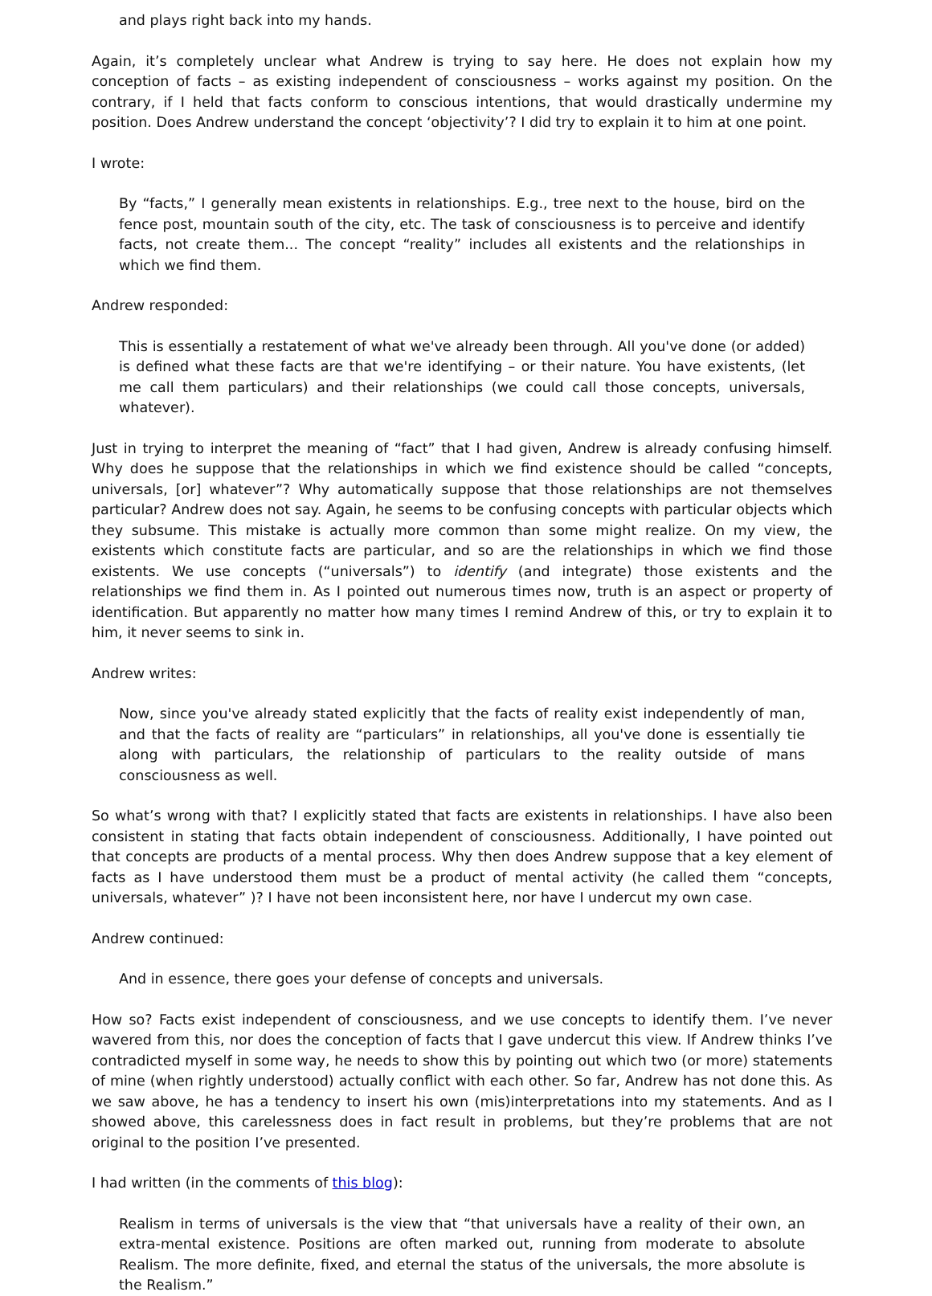and plays right back into my hands.
Again, it’s completely unclear what Andrew is trying to say here. He does not explain how my conception of facts – as existing independent of consciousness – works against my position. On the contrary, if I held that facts conform to conscious intentions, that would drastically undermine my position. Does Andrew understand the concept ‘objectivity’? I did try to explain it to him at one point.
I wrote:
By “facts,” I generally mean existents in relationships. E.g., tree next to the house, bird on the fence post, mountain south of the city, etc. The task of consciousness is to perceive and identify facts, not create them... The concept “reality” includes all existents and the relationships in which we find them.
Andrew responded:
This is essentially a restatement of what we've already been through. All you've done (or added) is defined what these facts are that we're identifying – or their nature. You have existents, (let me call them particulars) and their relationships (we could call those concepts, universals, whatever).
Just in trying to interpret the meaning of “fact” that I had given, Andrew is already confusing himself. Why does he suppose that the relationships in which we find existence should be called “concepts, universals, [or] whatever”? Why automatically suppose that those relationships are not themselves particular? Andrew does not say. Again, he seems to be confusing concepts with particular objects which they subsume. This mistake is actually more common than some might realize. On my view, the existents which constitute facts are particular, and so are the relationships in which we find those existents. We use concepts (“universals”) to identify (and integrate) those existents and the relationships we find them in. As I pointed out numerous times now, truth is an aspect or property of identification. But apparently no matter how many times I remind Andrew of this, or try to explain it to him, it never seems to sink in.
Andrew writes:
Now, since you've already stated explicitly that the facts of reality exist independently of man, and that the facts of reality are “particulars” in relationships, all you've done is essentially tie along with particulars, the relationship of particulars to the reality outside of mans consciousness as well.
So what’s wrong with that? I explicitly stated that facts are existents in relationships. I have also been consistent in stating that facts obtain independent of consciousness. Additionally, I have pointed out that concepts are products of a mental process. Why then does Andrew suppose that a key element of facts as I have understood them must be a product of mental activity (he called them “concepts, universals, whatever” )? I have not been inconsistent here, nor have I undercut my own case.
Andrew continued:
And in essence, there goes your defense of concepts and universals.
How so? Facts exist independent of consciousness, and we use concepts to identify them. I’ve never wavered from this, nor does the conception of facts that I gave undercut this view. If Andrew thinks I’ve contradicted myself in some way, he needs to show this by pointing out which two (or more) statements of mine (when rightly understood) actually conflict with each other. So far, Andrew has not done this. As we saw above, he has a tendency to insert his own (mis)interpretations into my statements. And as I showed above, this carelessness does in fact result in problems, but they’re problems that are not original to the position I’ve presented.
I had written (in the comments of this blog):
Realism in terms of universals is the view that “that universals have a reality of their own, an extra-mental existence. Positions are often marked out, running from moderate to absolute Realism. The more definite, fixed, and eternal the status of the universals, the more absolute is the Realism.”